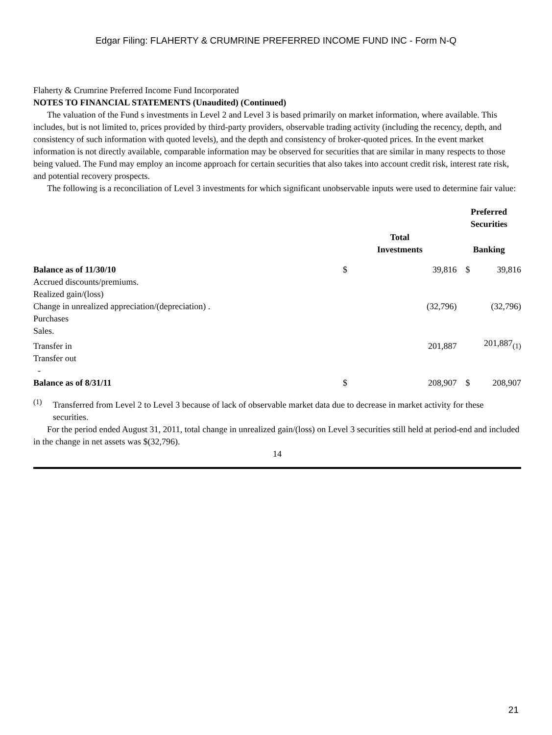Edgar Filing: FLAHERTY & CRUMRINE PREFERRED INCOME FUND INC - Form N-Q
Flaherty & Crumrine Preferred Income Fund Incorporated
NOTES TO FINANCIAL STATEMENTS (Unaudited) (Continued)
The valuation of the Fund s investments in Level 2 and Level 3 is based primarily on market information, where available. This includes, but is not limited to, prices provided by third-party providers, observable trading activity (including the recency, depth, and consistency of such information with quoted levels), and the depth and consistency of broker-quoted prices. In the event market information is not directly available, comparable information may be observed for securities that are similar in many respects to those being valued. The Fund may employ an income approach for certain securities that also takes into account credit risk, interest rate risk, and potential recovery prospects.
The following is a reconciliation of Level 3 investments for which significant unobservable inputs were used to determine fair value:
| | | | Preferred Securities | |
| --- | --- | --- | --- | --- |
| | Total Investments | | Banking | |
| Balance as of 11/30/10 | $ | 39,816 | $ | 39,816 |
| Accrued discounts/premiums. | | | | |
| Realized gain/(loss) | | | | |
| Change in unrealized appreciation/(depreciation) . | | (32,796) | | (32,796) |
| Purchases | | | | |
| Sales. | | | | |
| Transfer in | | 201,887 | | 201,887<sub>(1)</sub> |
| Transfer out | | | | |
| - | | | | |
| Balance as of 8/31/11 | $ | 208,907 | $ | 208,907 |
<sup>(1)</sup> Transferred from Level 2 to Level 3 because of lack of observable market data due to decrease in market activity for these securities.
For the period ended August 31, 2011, total change in unrealized gain/(loss) on Level 3 securities still held at period-end and included in the change in net assets was $(32,796).
14
21